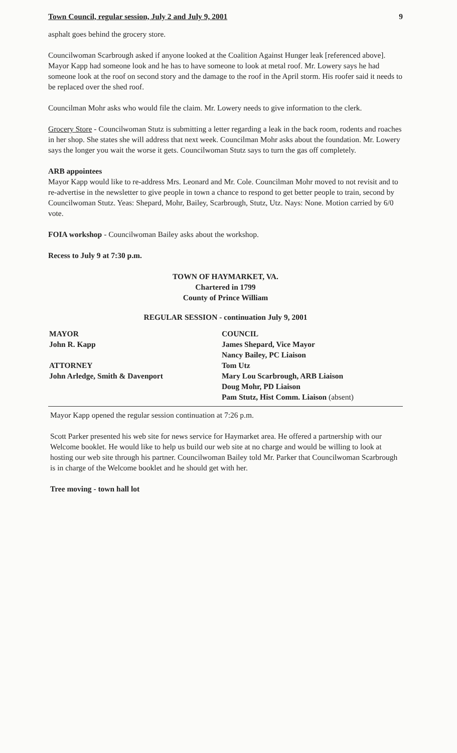Town Council, regular session, July 2 and July 9, 2001 9
asphalt goes behind the grocery store.
Councilwoman Scarbrough asked if anyone looked at the Coalition Against Hunger leak [referenced above]. Mayor Kapp had someone look and he has to have someone to look at metal roof. Mr. Lowery says he had someone look at the roof on second story and the damage to the roof in the April storm. His roofer said it needs to be replaced over the shed roof.
Councilman Mohr asks who would file the claim. Mr. Lowery needs to give information to the clerk.
Grocery Store - Councilwoman Stutz is submitting a letter regarding a leak in the back room, rodents and roaches in her shop. She states she will address that next week. Councilman Mohr asks about the foundation. Mr. Lowery says the longer you wait the worse it gets. Councilwoman Stutz says to turn the gas off completely.
ARB appointees
Mayor Kapp would like to re-address Mrs. Leonard and Mr. Cole. Councilman Mohr moved to not revisit and to re-advertise in the newsletter to give people in town a chance to respond to get better people to train, second by Councilwoman Stutz. Yeas: Shepard, Mohr, Bailey, Scarbrough, Stutz, Utz. Nays: None. Motion carried by 6/0 vote.
FOIA workshop - Councilwoman Bailey asks about the workshop.
Recess to July 9 at 7:30 p.m.
TOWN OF HAYMARKET, VA.
Chartered in 1799
County of Prince William
REGULAR SESSION - continuation July 9, 2001
MAYOR
John R. Kapp
ATTORNEY
John Arledge, Smith & Davenport
COUNCIL
James Shepard, Vice Mayor
Nancy Bailey, PC Liaison
Tom Utz
Mary Lou Scarbrough, ARB Liaison
Doug Mohr, PD Liaison
Pam Stutz, Hist Comm. Liaison (absent)
Mayor Kapp opened the regular session continuation at 7:26 p.m.
Scott Parker presented his web site for news service for Haymarket area. He offered a partnership with our Welcome booklet. He would like to help us build our web site at no charge and would be willing to look at hosting our web site through his partner. Councilwoman Bailey told Mr. Parker that Councilwoman Scarbrough is in charge of the Welcome booklet and he should get with her.
Tree moving - town hall lot